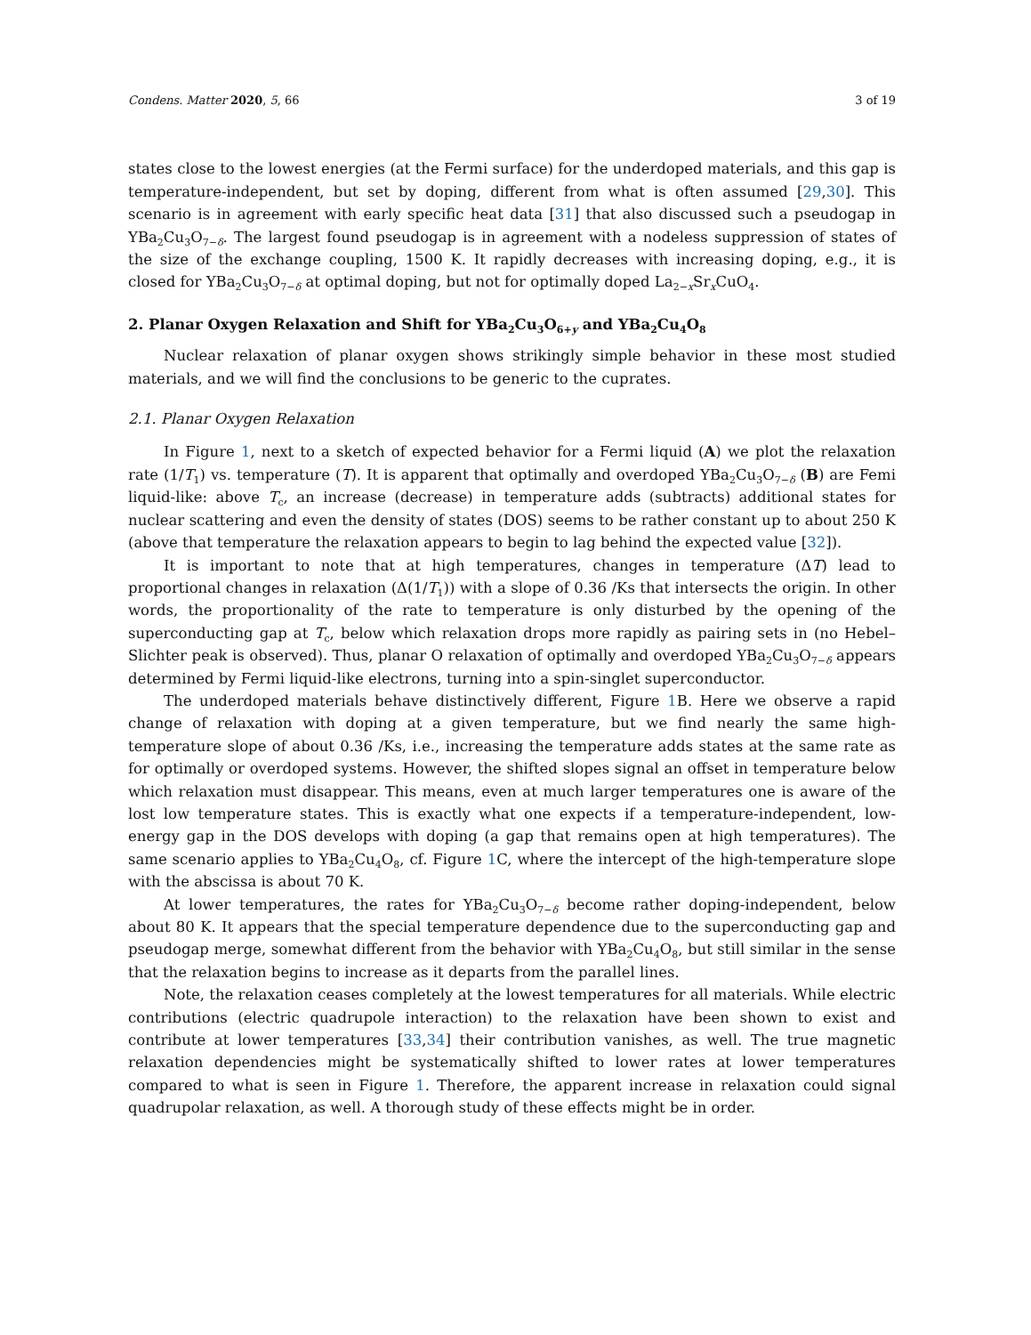Condens. Matter 2020, 5, 66 3 of 19
states close to the lowest energies (at the Fermi surface) for the underdoped materials, and this gap is temperature-independent, but set by doping, different from what is often assumed [29,30]. This scenario is in agreement with early specific heat data [31] that also discussed such a pseudogap in YBa<sub>2</sub>Cu<sub>3</sub>O<sub>7−δ</sub>. The largest found pseudogap is in agreement with a nodeless suppression of states of the size of the exchange coupling, 1500 K. It rapidly decreases with increasing doping, e.g., it is closed for YBa<sub>2</sub>Cu<sub>3</sub>O<sub>7−δ</sub> at optimal doping, but not for optimally doped La<sub>2−x</sub>Sr<sub>x</sub>CuO<sub>4</sub>.
2. Planar Oxygen Relaxation and Shift for YBa<sub>2</sub>Cu<sub>3</sub>O<sub>6+y</sub> and YBa<sub>2</sub>Cu<sub>4</sub>O<sub>8</sub>
Nuclear relaxation of planar oxygen shows strikingly simple behavior in these most studied materials, and we will find the conclusions to be generic to the cuprates.
2.1. Planar Oxygen Relaxation
In Figure 1, next to a sketch of expected behavior for a Fermi liquid (A) we plot the relaxation rate (1/T<sub>1</sub>) vs. temperature (T). It is apparent that optimally and overdoped YBa<sub>2</sub>Cu<sub>3</sub>O<sub>7−δ</sub> (B) are Femi liquid-like: above T<sub>c</sub>, an increase (decrease) in temperature adds (subtracts) additional states for nuclear scattering and even the density of states (DOS) seems to be rather constant up to about 250 K (above that temperature the relaxation appears to begin to lag behind the expected value [32]).
It is important to note that at high temperatures, changes in temperature (ΔT) lead to proportional changes in relaxation (Δ(1/T<sub>1</sub>)) with a slope of 0.36 /Ks that intersects the origin. In other words, the proportionality of the rate to temperature is only disturbed by the opening of the superconducting gap at T<sub>c</sub>, below which relaxation drops more rapidly as pairing sets in (no Hebel–Slichter peak is observed). Thus, planar O relaxation of optimally and overdoped YBa<sub>2</sub>Cu<sub>3</sub>O<sub>7−δ</sub> appears determined by Fermi liquid-like electrons, turning into a spin-singlet superconductor.
The underdoped materials behave distinctively different, Figure 1 B. Here we observe a rapid change of relaxation with doping at a given temperature, but we find nearly the same high-temperature slope of about 0.36 /Ks, i.e., increasing the temperature adds states at the same rate as for optimally or overdoped systems. However, the shifted slopes signal an offset in temperature below which relaxation must disappear. This means, even at much larger temperatures one is aware of the lost low temperature states. This is exactly what one expects if a temperature-independent, low-energy gap in the DOS develops with doping (a gap that remains open at high temperatures). The same scenario applies to YBa<sub>2</sub>Cu<sub>4</sub>O<sub>8</sub>, cf. Figure 1 C, where the intercept of the high-temperature slope with the abscissa is about 70 K.
At lower temperatures, the rates for YBa<sub>2</sub>Cu<sub>3</sub>O<sub>7−δ</sub> become rather doping-independent, below about 80 K. It appears that the special temperature dependence due to the superconducting gap and pseudogap merge, somewhat different from the behavior with YBa<sub>2</sub>Cu<sub>4</sub>O<sub>8</sub>, but still similar in the sense that the relaxation begins to increase as it departs from the parallel lines.
Note, the relaxation ceases completely at the lowest temperatures for all materials. While electric contributions (electric quadrupole interaction) to the relaxation have been shown to exist and contribute at lower temperatures [33,34] their contribution vanishes, as well. The true magnetic relaxation dependencies might be systematically shifted to lower rates at lower temperatures compared to what is seen in Figure 1. Therefore, the apparent increase in relaxation could signal quadrupolar relaxation, as well. A thorough study of these effects might be in order.